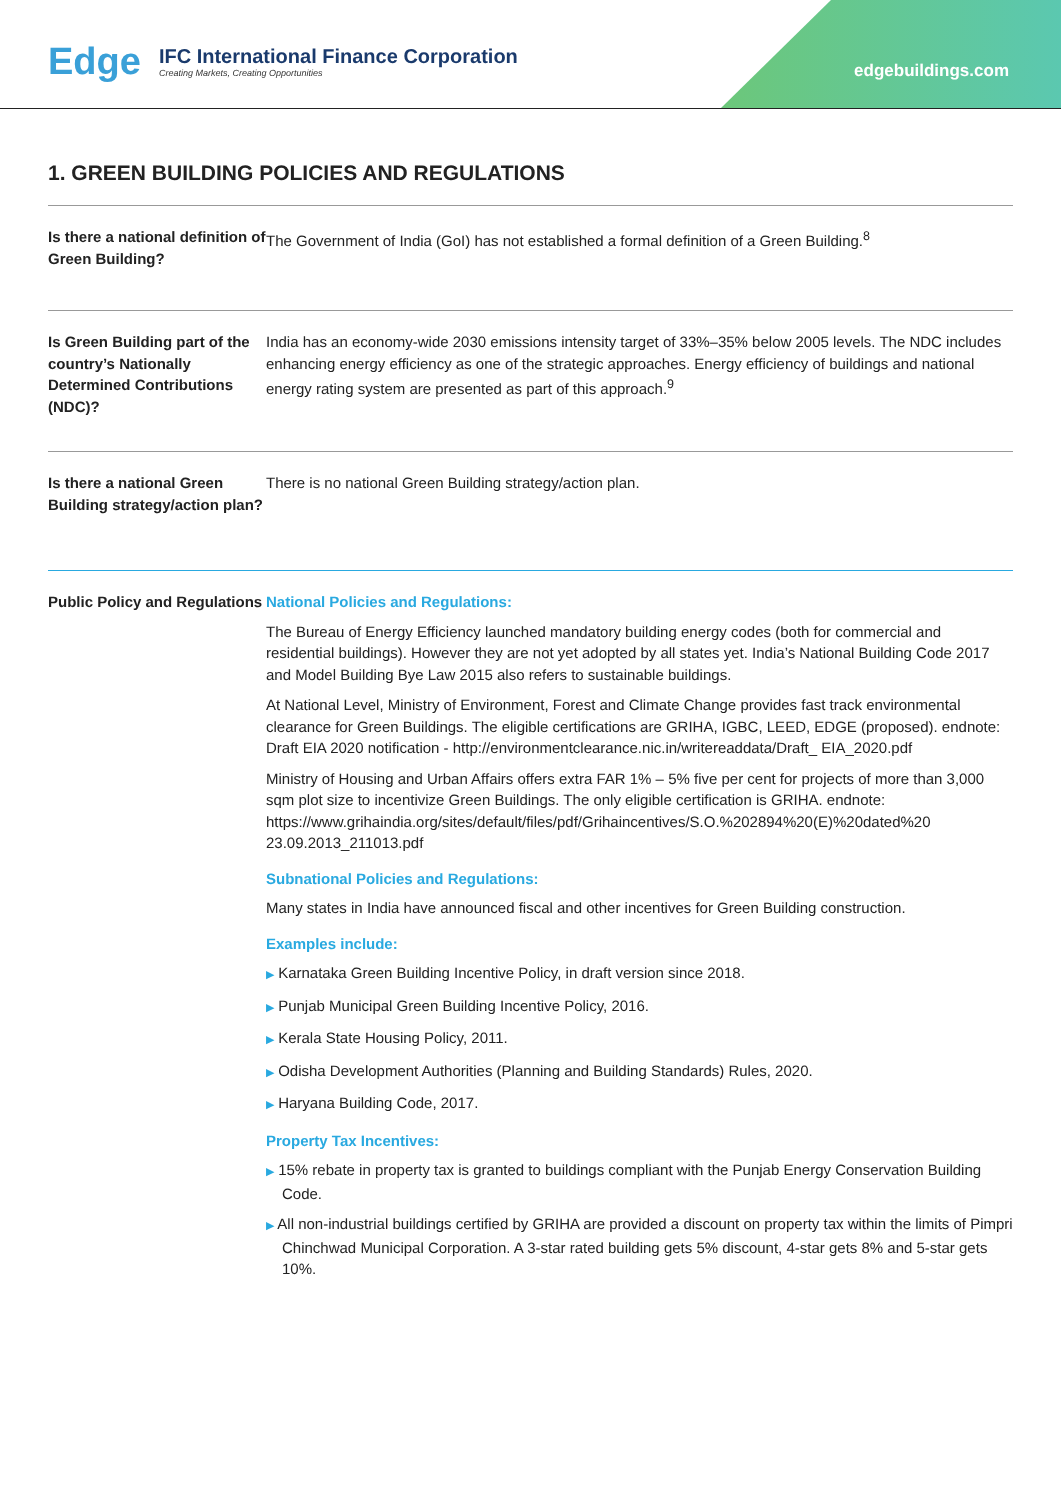Edge IFC International Finance Corporation
Creating Markets, Creating Opportunities
edgebuildings.com
1. GREEN BUILDING POLICIES AND REGULATIONS
Is there a national definition of Green Building?
The Government of India (GoI) has not established a formal definition of a Green Building.<sup>8</sup>
Is Green Building part of the country’s Nationally Determined Contributions (NDC)?
India has an economy-wide 2030 emissions intensity target of 33%–35% below 2005 levels. The NDC includes enhancing energy efficiency as one of the strategic approaches. Energy efficiency of buildings and national energy rating system are presented as part of this approach.<sup>9</sup>
Is there a national Green Building strategy/action plan?
There is no national Green Building strategy/action plan.
Public Policy and Regulations
National Policies and Regulations:
The Bureau of Energy Efficiency launched mandatory building energy codes (both for commercial and residential buildings). However they are not yet adopted by all states yet. India’s National Building Code 2017 and Model Building Bye Law 2015 also refers to sustainable buildings.
At National Level, Ministry of Environment, Forest and Climate Change provides fast track environmental clearance for Green Buildings. The eligible certifications are GRIHA, IGBC, LEED, EDGE (proposed). endnote: Draft EIA 2020 notification - http://environmentclearance.nic.in/writereaddata/Draft_ EIA_2020.pdf
Ministry of Housing and Urban Affairs offers extra FAR 1% – 5% five per cent for projects of more than 3,000 sqm plot size to incentivize Green Buildings. The only eligible certification is GRIHA. endnote: https://www.grihaindia.org/sites/default/files/pdf/Grihaincentives/S.O.%202894%20(E)%20dated%20 23.09.2013_211013.pdf
Subnational Policies and Regulations:
Many states in India have announced fiscal and other incentives for Green Building construction.
Examples include:
▶ Karnataka Green Building Incentive Policy, in draft version since 2018.
▶ Punjab Municipal Green Building Incentive Policy, 2016.
▶ Kerala State Housing Policy, 2011.
▶ Odisha Development Authorities (Planning and Building Standards) Rules, 2020.
▶ Haryana Building Code, 2017.
Property Tax Incentives:
▶ 15% rebate in property tax is granted to buildings compliant with the Punjab Energy Conservation Building Code.
▶ All non-industrial buildings certified by GRIHA are provided a discount on property tax within the limits of Pimpri Chinchwad Municipal Corporation. A 3-star rated building gets 5% discount, 4-star gets 8% and 5-star gets 10%.